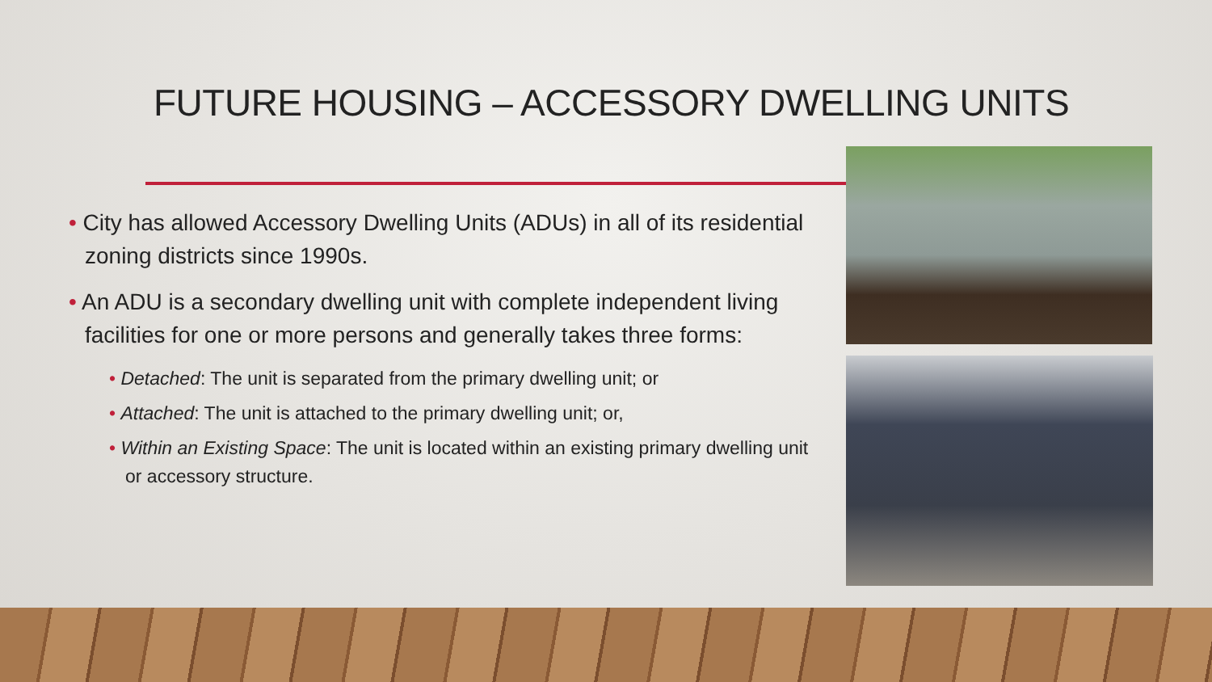FUTURE HOUSING – ACCESSORY DWELLING UNITS
• City has allowed Accessory Dwelling Units (ADUs) in all of its residential zoning districts since 1990s.
• An ADU is a secondary dwelling unit with complete independent living facilities for one or more persons and generally takes three forms:
• Detached: The unit is separated from the primary dwelling unit; or
• Attached: The unit is attached to the primary dwelling unit; or,
• Within an Existing Space: The unit is located within an existing primary dwelling unit or accessory structure.